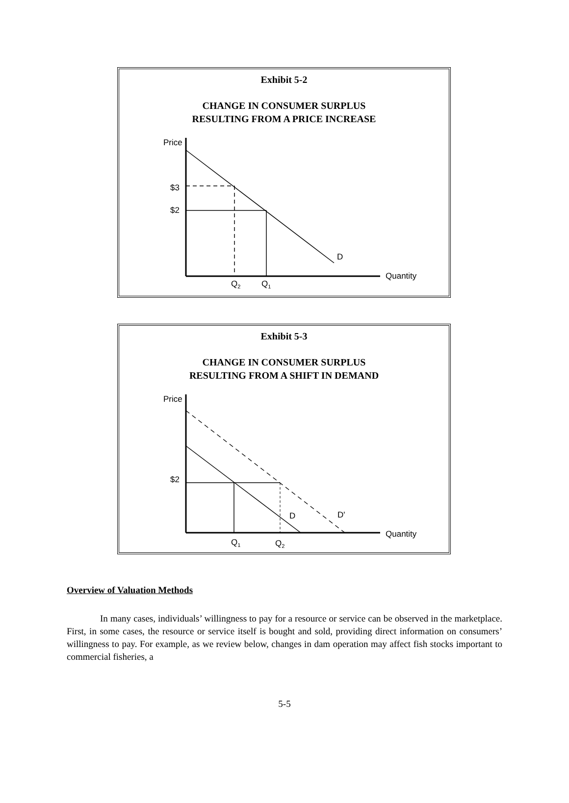Exhibit 5-2
CHANGE IN CONSUMER SURPLUS
RESULTING FROM A PRICE INCREASE
Price
$3
$2
D
Quantity
Q2
Q1
Exhibit 5-3
CHANGE IN CONSUMER SURPLUS
RESULTING FROM A SHIFT IN DEMAND
Price
$2
D
D'
Quantity
Q1
Q2
Overview of Valuation Methods
In many cases, individuals’ willingness to pay for a resource or service can be observed in the marketplace. First, in some cases, the resource or service itself is bought and sold, providing direct information on consumers’ willingness to pay. For example, as we review below, changes in dam operation may affect fish stocks important to commercial fisheries, a
5-5